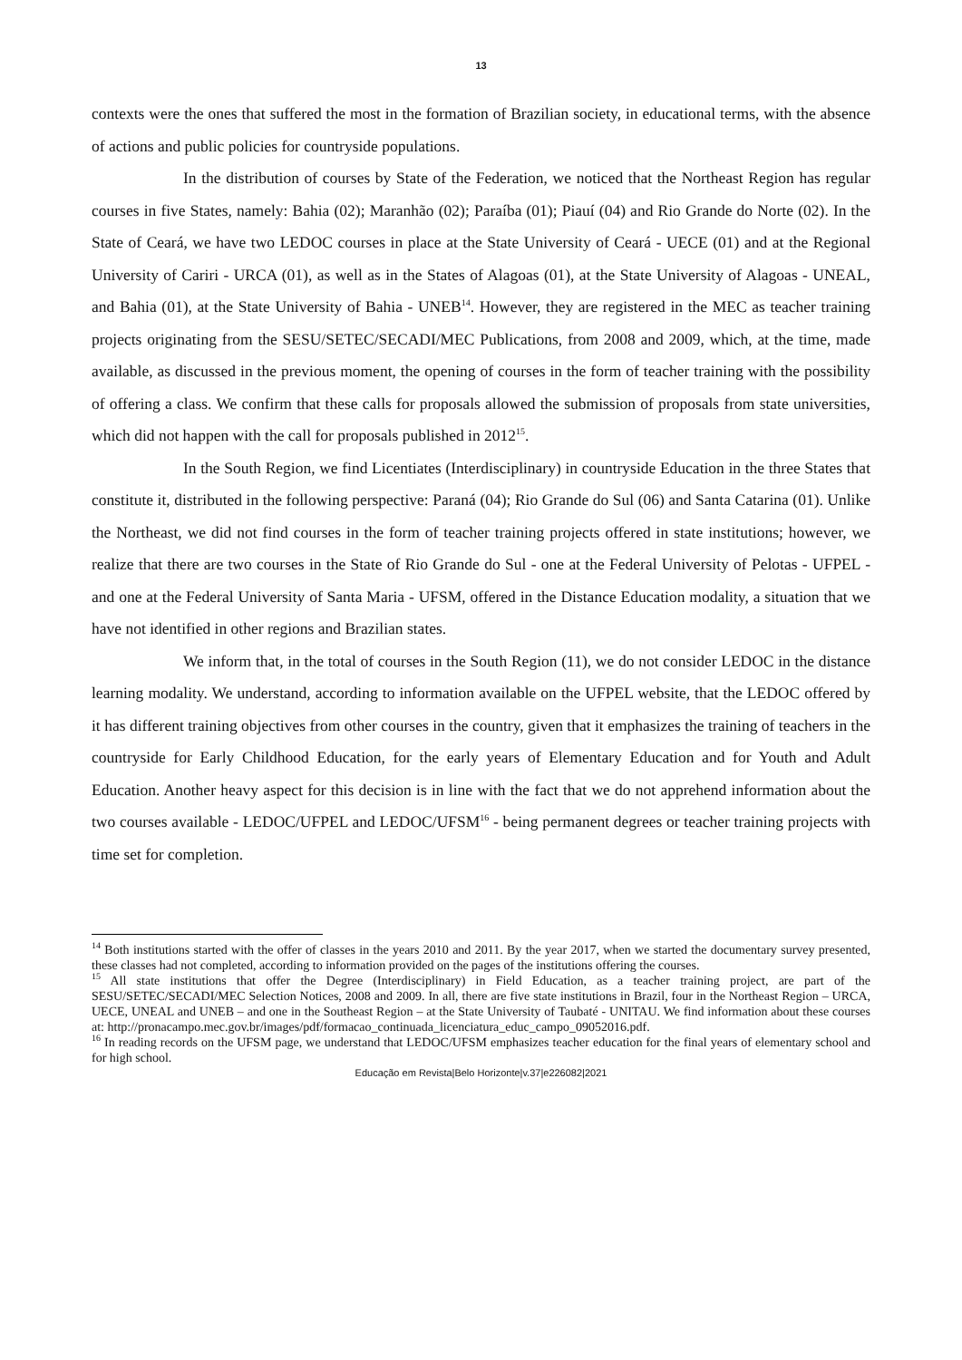13
contexts were the ones that suffered the most in the formation of Brazilian society, in educational terms, with the absence of actions and public policies for countryside populations.
In the distribution of courses by State of the Federation, we noticed that the Northeast Region has regular courses in five States, namely: Bahia (02); Maranhão (02); Paraíba (01); Piauí (04) and Rio Grande do Norte (02). In the State of Ceará, we have two LEDOC courses in place at the State University of Ceará - UECE (01) and at the Regional University of Cariri - URCA (01), as well as in the States of Alagoas (01), at the State University of Alagoas - UNEAL, and Bahia (01), at the State University of Bahia - UNEB<sup>14</sup>. However, they are registered in the MEC as teacher training projects originating from the SESU/SETEC/SECADI/MEC Publications, from 2008 and 2009, which, at the time, made available, as discussed in the previous moment, the opening of courses in the form of teacher training with the possibility of offering a class. We confirm that these calls for proposals allowed the submission of proposals from state universities, which did not happen with the call for proposals published in 2012<sup>15</sup>.
In the South Region, we find Licentiates (Interdisciplinary) in countryside Education in the three States that constitute it, distributed in the following perspective: Paraná (04); Rio Grande do Sul (06) and Santa Catarina (01). Unlike the Northeast, we did not find courses in the form of teacher training projects offered in state institutions; however, we realize that there are two courses in the State of Rio Grande do Sul - one at the Federal University of Pelotas - UFPEL - and one at the Federal University of Santa Maria - UFSM, offered in the Distance Education modality, a situation that we have not identified in other regions and Brazilian states.
We inform that, in the total of courses in the South Region (11), we do not consider LEDOC in the distance learning modality. We understand, according to information available on the UFPEL website, that the LEDOC offered by it has different training objectives from other courses in the country, given that it emphasizes the training of teachers in the countryside for Early Childhood Education, for the early years of Elementary Education and for Youth and Adult Education. Another heavy aspect for this decision is in line with the fact that we do not apprehend information about the two courses available - LEDOC/UFPEL and LEDOC/UFSM<sup>16</sup> - being permanent degrees or teacher training projects with time set for completion.
<sup>14</sup> Both institutions started with the offer of classes in the years 2010 and 2011. By the year 2017, when we started the documentary survey presented, these classes had not completed, according to information provided on the pages of the institutions offering the courses.
<sup>15</sup> All state institutions that offer the Degree (Interdisciplinary) in Field Education, as a teacher training project, are part of the SESU/SETEC/SECADI/MEC Selection Notices, 2008 and 2009. In all, there are five state institutions in Brazil, four in the Northeast Region – URCA, UECE, UNEAL and UNEB – and one in the Southeast Region – at the State University of Taubaté - UNITAU. We find information about these courses at: http://pronacampo.mec.gov.br/images/pdf/formacao_continuada_licenciatura_educ_campo_09052016.pdf.
<sup>16</sup> In reading records on the UFSM page, we understand that LEDOC/UFSM emphasizes teacher education for the final years of elementary school and for high school.
Educação em Revista|Belo Horizonte|v.37|e226082|2021